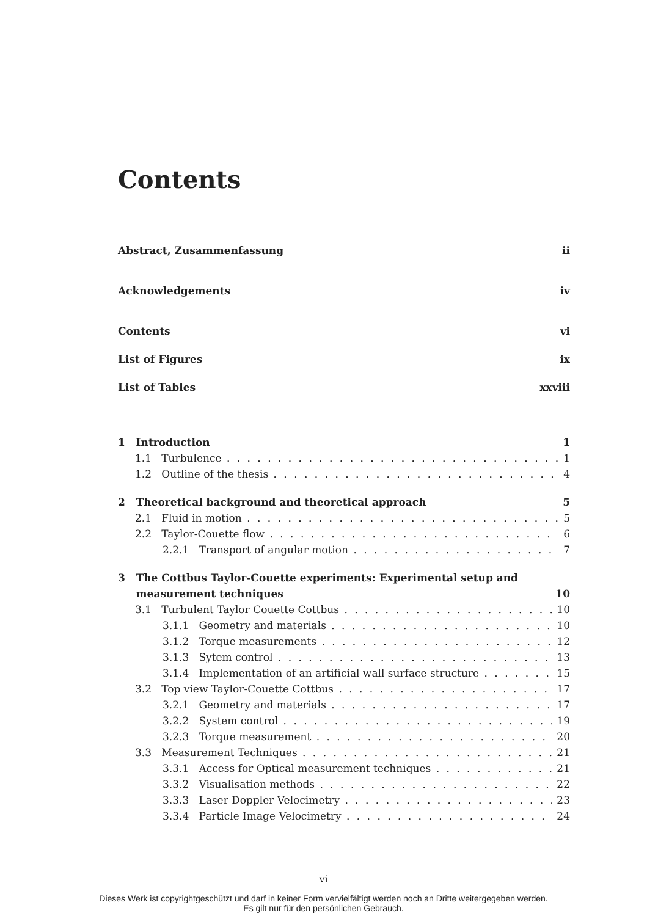Contents
Abstract, Zusammenfassung ii
Acknowledgements iv
Contents vi
List of Figures ix
List of Tables xxviii
1 Introduction 1
1.1 Turbulence 1
1.2 Outline of the thesis 4
2 Theoretical background and theoretical approach 5
2.1 Fluid in motion 5
2.2 Taylor-Couette flow 6
2.2.1 Transport of angular motion 7
3 The Cottbus Taylor-Couette experiments: Experimental setup and
measurement techniques 10
3.1 Turbulent Taylor Couette Cottbus 10
3.1.1 Geometry and materials 10
3.1.2 Torque measurements 12
3.1.3 Sytem control 13
3.1.4 Implementation of an artificial wall surface structure 15
3.2 Top view Taylor-Couette Cottbus 17
3.2.1 Geometry and materials 17
3.2.2 System control 19
3.2.3 Torque measurement 20
3.3 Measurement Techniques 21
3.3.1 Access for Optical measurement techniques 21
3.3.2 Visualisation methods 22
3.3.3 Laser Doppler Velocimetry 23
3.3.4 Particle Image Velocimetry 24
vi
Dieses Werk ist copyrightgeschützt und darf in keiner Form vervielfältigt werden noch an Dritte weitergegeben werden.
Es gilt nur für den persönlichen Gebrauch.